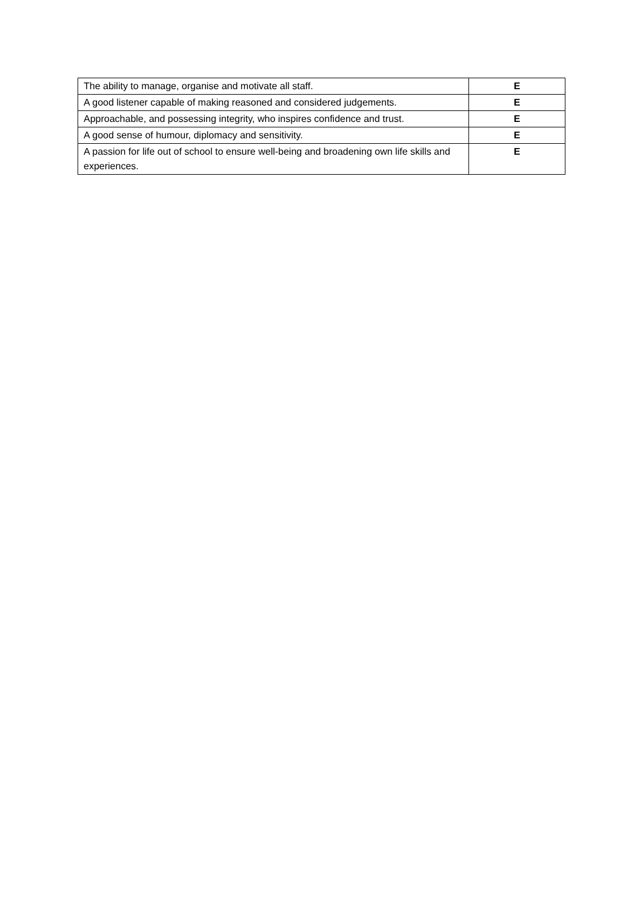| The ability to manage, organise and motivate all staff. | E |
| A good listener capable of making reasoned and considered judgements. | E |
| Approachable, and possessing integrity, who inspires confidence and trust. | E |
| A good sense of humour, diplomacy and sensitivity. | E |
| A passion for life out of school to ensure well-being and broadening own life skills and experiences. | E |